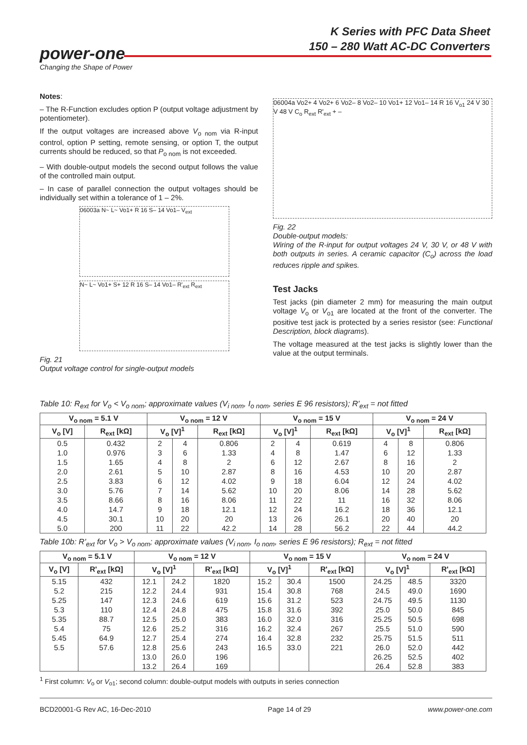K Series with PFC Data Sheet
150 – 280 Watt AC-DC Converters
power-one
Changing the Shape of Power
Notes:
– The R-Function excludes option P (output voltage adjustment by potentiometer).
If the output voltages are increased above V<sub>o nom</sub> via R-input control, option P setting, remote sensing, or option T, the output currents should be reduced, so that P<sub>o nom</sub> is not exceeded.
– With double-output models the second output follows the value of the controlled main output.
– In case of parallel connection the output voltages should be individually set within a tolerance of 1 – 2%.
06003a N~ L~ Vo1+ R 16 S– 14 Vo1– V<sub>ext</sub>
N~ L~ Vo1+ S+ 12 R 16 S– 14 Vo1– R'<sub>ext</sub> R<sub>ext</sub>
Fig. 21
Output voltage control for single-output models
06004a Vo2+ 4 Vo2+ 6 Vo2– 8 Vo2– 10 Vo1+ 12 Vo1– 14 R 16 V<sub>o1</sub> 24 V 30 V 48 V C<sub>o</sub> R<sub>ext</sub> R'<sub>ext</sub> + –
Fig. 22
Double-output models:
Wiring of the R-input for output voltages 24 V, 30 V, or 48 V with both outputs in series. A ceramic capacitor (C<sub>o</sub>) across the load reduces ripple and spikes.
Test Jacks
Test jacks (pin diameter 2 mm) for measuring the main output voltage V<sub>o</sub> or V<sub>o1</sub> are located at the front of the converter. The positive test jack is protected by a series resistor (see: Functional Description, block diagrams).
The voltage measured at the test jacks is slightly lower than the value at the output terminals.
Table 10: R<sub>ext</sub> for V<sub>o</sub> < V<sub>o nom</sub>; approximate values (V<sub>i nom</sub>, I<sub>o nom</sub>, series E 96 resistors); R'<sub>ext</sub> = not fitted
| V<sub>o nom</sub> = 5.1 V | | V<sub>o nom</sub> = 12 V | | | V<sub>o nom</sub> = 15 V | | | V<sub>o nom</sub> = 24 V | | |
| --- | --- | --- | --- | --- | --- | --- | --- | --- | --- | --- |
| V<sub>o</sub> [V] | R<sub>ext</sub> [kΩ] | V<sub>o</sub> [V]<sup>1</sup> | | R<sub>ext</sub> [kΩ] | V<sub>o</sub> [V]<sup>1</sup> | | R<sub>ext</sub> [kΩ] | V<sub>o</sub> [V]<sup>1</sup> | | R<sub>ext</sub> [kΩ] |
| 0.5 | 0.432 | 2 | 4 | 0.806 | 2 | 4 | 0.619 | 4 | 8 | 0.806 |
| 1.0 | 0.976 | 3 | 6 | 1.33 | 4 | 8 | 1.47 | 6 | 12 | 1.33 |
| 1.5 | 1.65 | 4 | 8 | 2 | 6 | 12 | 2.67 | 8 | 16 | 2 |
| 2.0 | 2.61 | 5 | 10 | 2.87 | 8 | 16 | 4.53 | 10 | 20 | 2.87 |
| 2.5 | 3.83 | 6 | 12 | 4.02 | 9 | 18 | 6.04 | 12 | 24 | 4.02 |
| 3.0 | 5.76 | 7 | 14 | 5.62 | 10 | 20 | 8.06 | 14 | 28 | 5.62 |
| 3.5 | 8.66 | 8 | 16 | 8.06 | 11 | 22 | 11 | 16 | 32 | 8.06 |
| 4.0 | 14.7 | 9 | 18 | 12.1 | 12 | 24 | 16.2 | 18 | 36 | 12.1 |
| 4.5 | 30.1 | 10 | 20 | 20 | 13 | 26 | 26.1 | 20 | 40 | 20 |
| 5.0 | 200 | 11 | 22 | 42.2 | 14 | 28 | 56.2 | 22 | 44 | 44.2 |
Table 10b: R'<sub>ext</sub> for V<sub>o</sub> > V<sub>o nom</sub>; approximate values (V<sub>i nom</sub>, I<sub>o nom</sub>, series E 96 resistors); R<sub>ext</sub> = not fitted
| V<sub>o nom</sub> = 5.1 V | | V<sub>o nom</sub> = 12 V | | | V<sub>o nom</sub> = 15 V | | | V<sub>o nom</sub> = 24 V | | |
| --- | --- | --- | --- | --- | --- | --- | --- | --- | --- | --- |
| V<sub>o</sub> [V] | R'<sub>ext</sub> [kΩ] | V<sub>o</sub> [V]<sup>1</sup> | | R'<sub>ext</sub> [kΩ] | V<sub>o</sub> [V]<sup>1</sup> | | R'<sub>ext</sub> [kΩ] | V<sub>o</sub> [V]<sup>1</sup> | | R'<sub>ext</sub> [kΩ] |
| 5.15 | 432 | 12.1 | 24.2 | 1820 | 15.2 | 30.4 | 1500 | 24.25 | 48.5 | 3320 |
| 5.2 | 215 | 12.2 | 24.4 | 931 | 15.4 | 30.8 | 768 | 24.5 | 49.0 | 1690 |
| 5.25 | 147 | 12.3 | 24.6 | 619 | 15.6 | 31.2 | 523 | 24.75 | 49.5 | 1130 |
| 5.3 | 110 | 12.4 | 24.8 | 475 | 15.8 | 31.6 | 392 | 25.0 | 50.0 | 845 |
| 5.35 | 88.7 | 12.5 | 25.0 | 383 | 16.0 | 32.0 | 316 | 25.25 | 50.5 | 698 |
| 5.4 | 75 | 12.6 | 25.2 | 316 | 16.2 | 32.4 | 267 | 25.5 | 51.0 | 590 |
| 5.45 | 64.9 | 12.7 | 25.4 | 274 | 16.4 | 32.8 | 232 | 25.75 | 51.5 | 511 |
| 5.5 | 57.6 | 12.8 | 25.6 | 243 | 16.5 | 33.0 | 221 | 26.0 | 52.0 | 442 |
| | | 13.0 | 26.0 | 196 | | | | 26.25 | 52.5 | 402 |
| | | 13.2 | 26.4 | 169 | | | | 26.4 | 52.8 | 383 |
<sup>1</sup> First column: V<sub>o</sub> or V<sub>o1</sub>; second column: double-output models with outputs in series connection
BCD20001-G Rev AC, 16-Dec-2010 Page 14 of 29 www.power-one.com